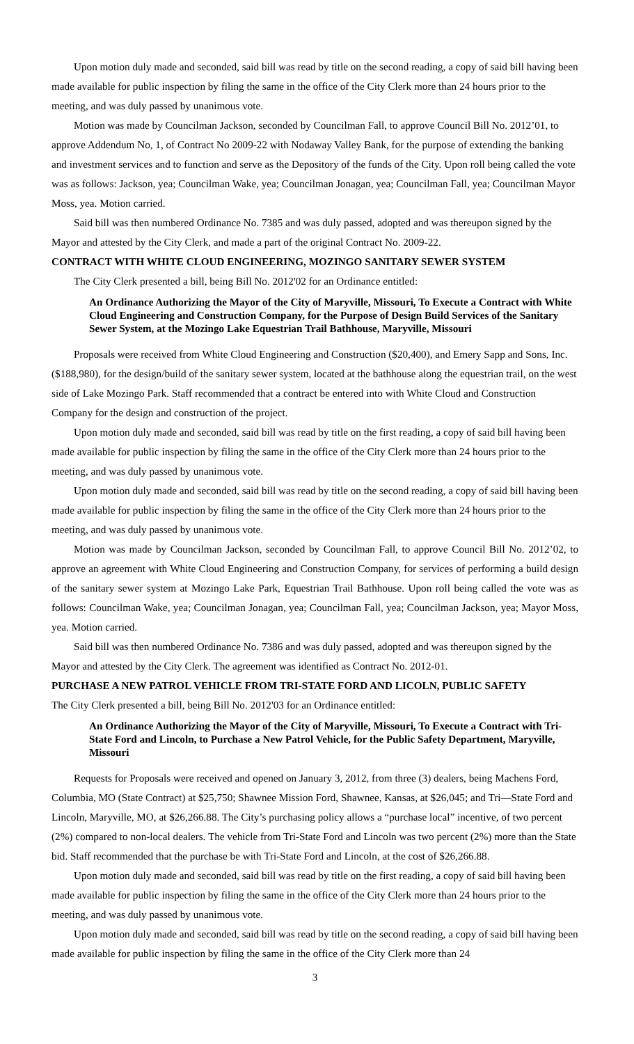Upon motion duly made and seconded, said bill was read by title on the second reading, a copy of said bill having been made available for public inspection by filing the same in the office of the City Clerk more than 24 hours prior to the meeting, and was duly passed by unanimous vote.
Motion was made by Councilman Jackson, seconded by Councilman Fall, to approve Council Bill No. 2012’01, to approve Addendum No, 1, of Contract No 2009-22 with Nodaway Valley Bank, for the purpose of extending the banking and investment services and to function and serve as the Depository of the funds of the City. Upon roll being called the vote was as follows: Jackson, yea; Councilman Wake, yea; Councilman Jonagan, yea; Councilman Fall, yea; Councilman Mayor Moss, yea. Motion carried.
Said bill was then numbered Ordinance No. 7385 and was duly passed, adopted and was thereupon signed by the Mayor and attested by the City Clerk, and made a part of the original Contract No. 2009-22.
CONTRACT WITH WHITE CLOUD ENGINEERING, MOZINGO SANITARY SEWER SYSTEM
The City Clerk presented a bill, being Bill No. 2012'02 for an Ordinance entitled:
An Ordinance Authorizing the Mayor of the City of Maryville, Missouri, To Execute a Contract with White Cloud Engineering and Construction Company, for the Purpose of Design Build Services of the Sanitary Sewer System, at the Mozingo Lake Equestrian Trail Bathhouse, Maryville, Missouri
Proposals were received from White Cloud Engineering and Construction ($20,400), and Emery Sapp and Sons, Inc. ($188,980), for the design/build of the sanitary sewer system, located at the bathhouse along the equestrian trail, on the west side of Lake Mozingo Park. Staff recommended that a contract be entered into with White Cloud and Construction Company for the design and construction of the project.
Upon motion duly made and seconded, said bill was read by title on the first reading, a copy of said bill having been made available for public inspection by filing the same in the office of the City Clerk more than 24 hours prior to the meeting, and was duly passed by unanimous vote.
Upon motion duly made and seconded, said bill was read by title on the second reading, a copy of said bill having been made available for public inspection by filing the same in the office of the City Clerk more than 24 hours prior to the meeting, and was duly passed by unanimous vote.
Motion was made by Councilman Jackson, seconded by Councilman Fall, to approve Council Bill No. 2012’02, to approve an agreement with White Cloud Engineering and Construction Company, for services of performing a build design of the sanitary sewer system at Mozingo Lake Park, Equestrian Trail Bathhouse. Upon roll being called the vote was as follows: Councilman Wake, yea; Councilman Jonagan, yea; Councilman Fall, yea; Councilman Jackson, yea; Mayor Moss, yea. Motion carried.
Said bill was then numbered Ordinance No. 7386 and was duly passed, adopted and was thereupon signed by the Mayor and attested by the City Clerk. The agreement was identified as Contract No. 2012-01.
PURCHASE A NEW PATROL VEHICLE FROM TRI-STATE FORD AND LICOLN, PUBLIC SAFETY
The City Clerk presented a bill, being Bill No. 2012'03 for an Ordinance entitled:
An Ordinance Authorizing the Mayor of the City of Maryville, Missouri, To Execute a Contract with Tri-State Ford and Lincoln, to Purchase a New Patrol Vehicle, for the Public Safety Department, Maryville, Missouri
Requests for Proposals were received and opened on January 3, 2012, from three (3) dealers, being Machens Ford, Columbia, MO (State Contract) at $25,750; Shawnee Mission Ford, Shawnee, Kansas, at $26,045; and Tri—State Ford and Lincoln, Maryville, MO, at $26,266.88. The City’s purchasing policy allows a “purchase local” incentive, of two percent (2%) compared to non-local dealers. The vehicle from Tri-State Ford and Lincoln was two percent (2%) more than the State bid. Staff recommended that the purchase be with Tri-State Ford and Lincoln, at the cost of $26,266.88.
Upon motion duly made and seconded, said bill was read by title on the first reading, a copy of said bill having been made available for public inspection by filing the same in the office of the City Clerk more than 24 hours prior to the meeting, and was duly passed by unanimous vote.
Upon motion duly made and seconded, said bill was read by title on the second reading, a copy of said bill having been made available for public inspection by filing the same in the office of the City Clerk more than 24
3